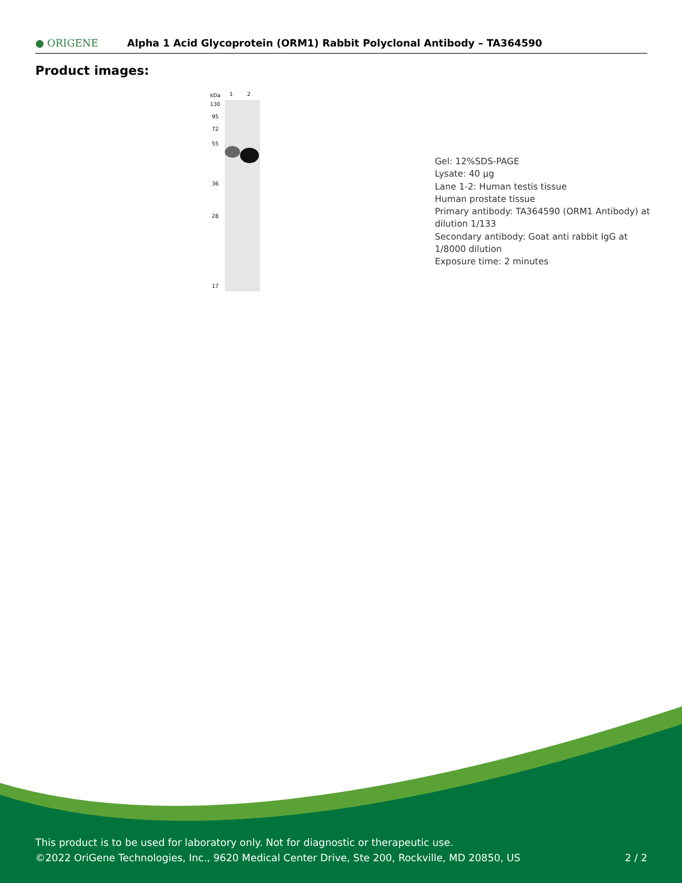● ORIGENE
Alpha 1 Acid Glycoprotein (ORM1) Rabbit Polyclonal Antibody – TA364590
Product images:
kDa
1
2
130
95
72
55
36
28
17
Gel: 12%SDS-PAGE
Lysate: 40 µg
Lane 1-2: Human testis tissue
Human prostate tissue
Primary antibody: TA364590 (ORM1 Antibody) at dilution 1/133
Secondary antibody: Goat anti rabbit IgG at 1/8000 dilution
Exposure time: 2 minutes
This product is to be used for laboratory only. Not for diagnostic or therapeutic use.
©2022 OriGene Technologies, Inc., 9620 Medical Center Drive, Ste 200, Rockville, MD 20850, US
2 / 2